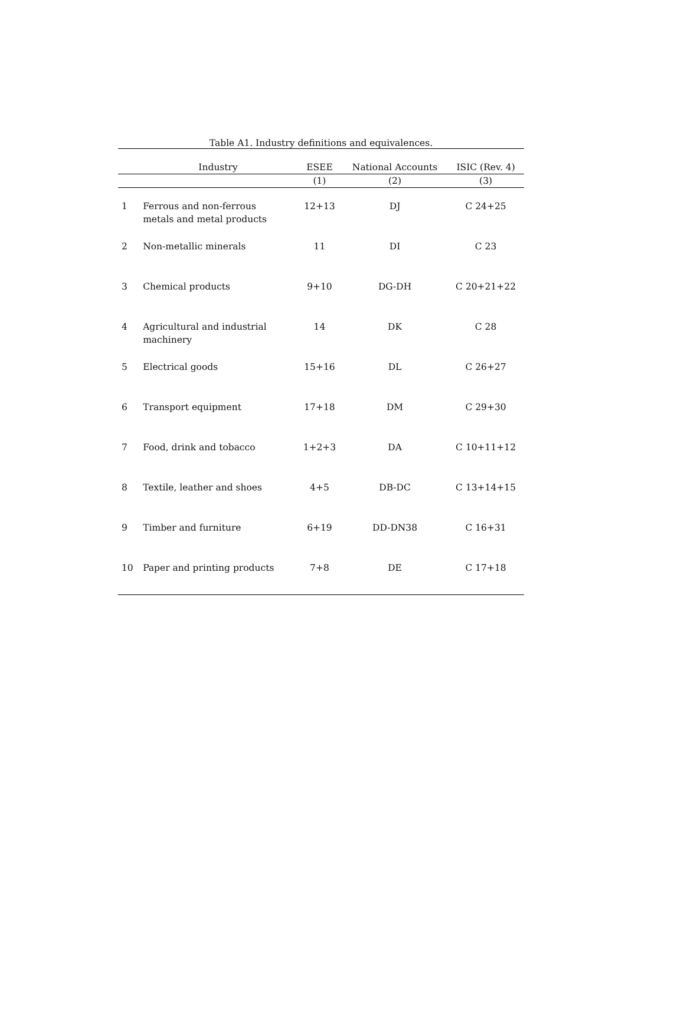Table A1. Industry definitions and equivalences.
| | Industry | ESEE | National Accounts | ISIC (Rev. 4) |
| --- | --- | --- | --- | --- |
| | | (1) | (2) | (3) |
| 1 | Ferrous and non-ferrous metals and metal products | 12+13 | DJ | C 24+25 |
| 2 | Non-metallic minerals | 11 | DI | C 23 |
| 3 | Chemical products | 9+10 | DG-DH | C 20+21+22 |
| 4 | Agricultural and industrial machinery | 14 | DK | C 28 |
| 5 | Electrical goods | 15+16 | DL | C 26+27 |
| 6 | Transport equipment | 17+18 | DM | C 29+30 |
| 7 | Food, drink and tobacco | 1+2+3 | DA | C 10+11+12 |
| 8 | Textile, leather and shoes | 4+5 | DB-DC | C 13+14+15 |
| 9 | Timber and furniture | 6+19 | DD-DN38 | C 16+31 |
| 10 | Paper and printing products | 7+8 | DE | C 17+18 |